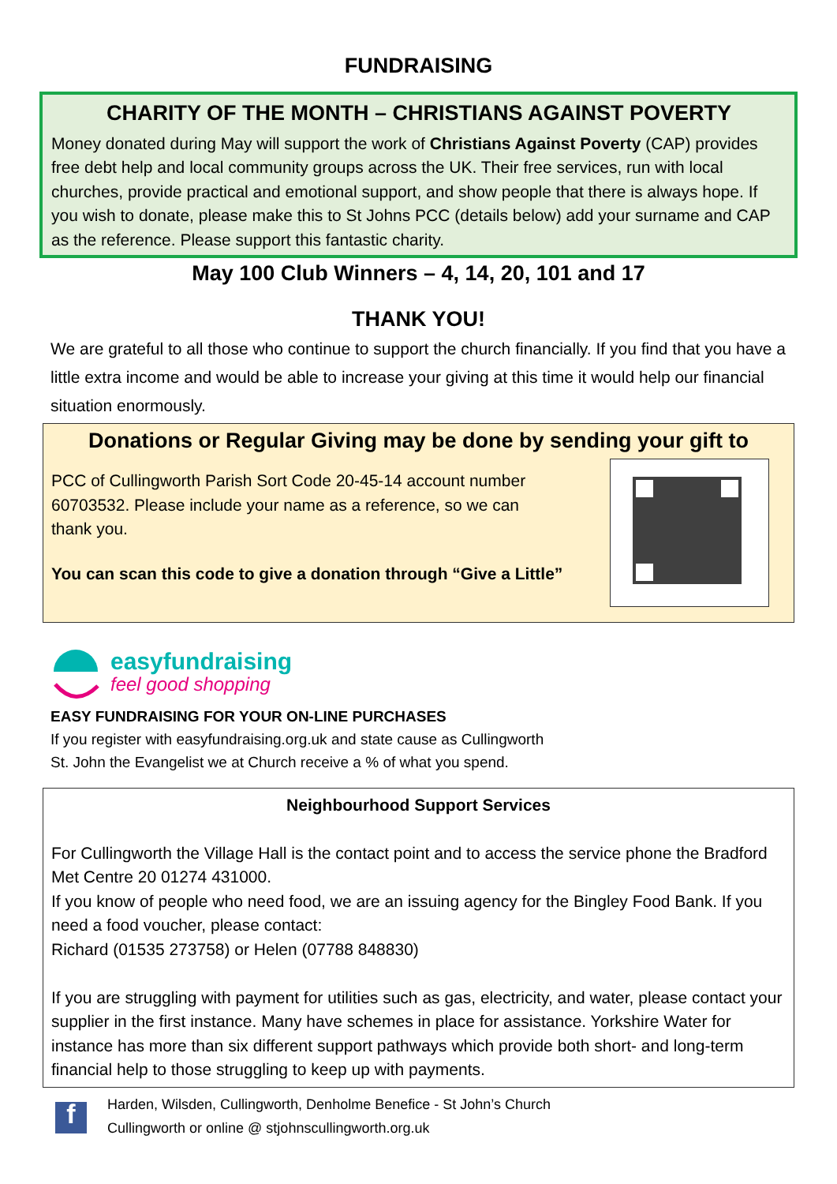FUNDRAISING
CHARITY OF THE MONTH – CHRISTIANS AGAINST POVERTY
Money donated during May will support the work of Christians Against Poverty (CAP) provides free debt help and local community groups across the UK. Their free services, run with local churches, provide practical and emotional support, and show people that there is always hope. If you wish to donate, please make this to St Johns PCC (details below) add your surname and CAP as the reference. Please support this fantastic charity.
May 100 Club Winners – 4, 14, 20, 101 and 17
THANK YOU!
We are grateful to all those who continue to support the church financially. If you find that you have a little extra income and would be able to increase your giving at this time it would help our financial situation enormously.
Donations or Regular Giving may be done by sending your gift to
PCC of Cullingworth Parish Sort Code 20-45-14 account number 60703532. Please include your name as a reference, so we can thank you.
You can scan this code to give a donation through “Give a Little”
easyfundraising
feel good shopping
EASY FUNDRAISING FOR YOUR ON-LINE PURCHASES
If you register with easyfundraising.org.uk and state cause as Cullingworth
St. John the Evangelist we at Church receive a % of what you spend.
Neighbourhood Support Services
For Cullingworth the Village Hall is the contact point and to access the service phone the Bradford Met Centre 20 01274 431000.
If you know of people who need food, we are an issuing agency for the Bingley Food Bank. If you need a food voucher, please contact:
Richard (01535 273758) or Helen (07788 848830)
If you are struggling with payment for utilities such as gas, electricity, and water, please contact your supplier in the first instance. Many have schemes in place for assistance. Yorkshire Water for instance has more than six different support pathways which provide both short- and long-term financial help to those struggling to keep up with payments.
f
Harden, Wilsden, Cullingworth, Denholme Benefice - St John’s Church
Cullingworth or online @ stjohnscullingworth.org.uk